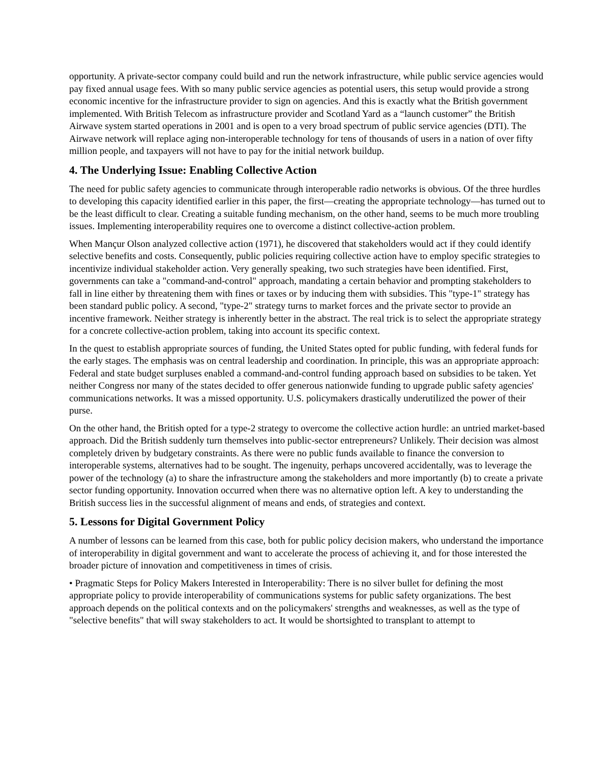opportunity. A private-sector company could build and run the network infrastructure, while public service agencies would pay fixed annual usage fees. With so many public service agencies as potential users, this setup would provide a strong economic incentive for the infrastructure provider to sign on agencies. And this is exactly what the British government implemented. With British Telecom as infrastructure provider and Scotland Yard as a “launch customer” the British Airwave system started operations in 2001 and is open to a very broad spectrum of public service agencies (DTI). The Airwave network will replace aging non-interoperable technology for tens of thousands of users in a nation of over fifty million people, and taxpayers will not have to pay for the initial network buildup.
4. The Underlying Issue: Enabling Collective Action
The need for public safety agencies to communicate through interoperable radio networks is obvious. Of the three hurdles to developing this capacity identified earlier in this paper, the first—creating the appropriate technology—has turned out to be the least difficult to clear. Creating a suitable funding mechanism, on the other hand, seems to be much more troubling issues. Implementing interoperability requires one to overcome a distinct collective-action problem.
When Mançur Olson analyzed collective action (1971), he discovered that stakeholders would act if they could identify selective benefits and costs. Consequently, public policies requiring collective action have to employ specific strategies to incentivize individual stakeholder action. Very generally speaking, two such strategies have been identified. First, governments can take a "command-and-control" approach, mandating a certain behavior and prompting stakeholders to fall in line either by threatening them with fines or taxes or by inducing them with subsidies. This "type-1" strategy has been standard public policy. A second, "type-2" strategy turns to market forces and the private sector to provide an incentive framework. Neither strategy is inherently better in the abstract. The real trick is to select the appropriate strategy for a concrete collective-action problem, taking into account its specific context.
In the quest to establish appropriate sources of funding, the United States opted for public funding, with federal funds for the early stages. The emphasis was on central leadership and coordination. In principle, this was an appropriate approach: Federal and state budget surpluses enabled a command-and-control funding approach based on subsidies to be taken. Yet neither Congress nor many of the states decided to offer generous nationwide funding to upgrade public safety agencies' communications networks. It was a missed opportunity. U.S. policymakers drastically underutilized the power of their purse.
On the other hand, the British opted for a type-2 strategy to overcome the collective action hurdle: an untried market-based approach. Did the British suddenly turn themselves into public-sector entrepreneurs? Unlikely. Their decision was almost completely driven by budgetary constraints. As there were no public funds available to finance the conversion to interoperable systems, alternatives had to be sought. The ingenuity, perhaps uncovered accidentally, was to leverage the power of the technology (a) to share the infrastructure among the stakeholders and more importantly (b) to create a private sector funding opportunity. Innovation occurred when there was no alternative option left. A key to understanding the British success lies in the successful alignment of means and ends, of strategies and context.
5. Lessons for Digital Government Policy
A number of lessons can be learned from this case, both for public policy decision makers, who understand the importance of interoperability in digital government and want to accelerate the process of achieving it, and for those interested the broader picture of innovation and competitiveness in times of crisis.
• Pragmatic Steps for Policy Makers Interested in Interoperability: There is no silver bullet for defining the most appropriate policy to provide interoperability of communications systems for public safety organizations. The best approach depends on the political contexts and on the policymakers' strengths and weaknesses, as well as the type of "selective benefits" that will sway stakeholders to act. It would be shortsighted to transplant to attempt to